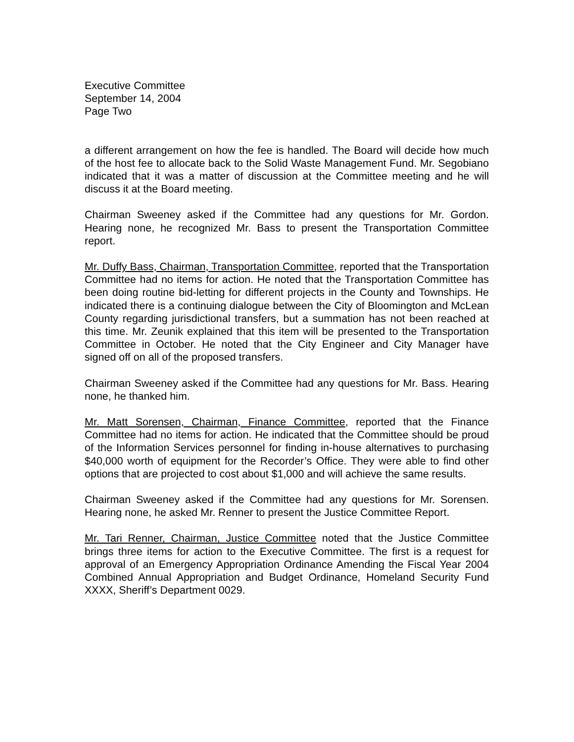Executive Committee
September 14, 2004
Page Two
a different arrangement on how the fee is handled. The Board will decide how much of the host fee to allocate back to the Solid Waste Management Fund. Mr. Segobiano indicated that it was a matter of discussion at the Committee meeting and he will discuss it at the Board meeting.
Chairman Sweeney asked if the Committee had any questions for Mr. Gordon. Hearing none, he recognized Mr. Bass to present the Transportation Committee report.
Mr. Duffy Bass, Chairman, Transportation Committee, reported that the Transportation Committee had no items for action. He noted that the Transportation Committee has been doing routine bid-letting for different projects in the County and Townships. He indicated there is a continuing dialogue between the City of Bloomington and McLean County regarding jurisdictional transfers, but a summation has not been reached at this time. Mr. Zeunik explained that this item will be presented to the Transportation Committee in October. He noted that the City Engineer and City Manager have signed off on all of the proposed transfers.
Chairman Sweeney asked if the Committee had any questions for Mr. Bass. Hearing none, he thanked him.
Mr. Matt Sorensen, Chairman, Finance Committee, reported that the Finance Committee had no items for action. He indicated that the Committee should be proud of the Information Services personnel for finding in-house alternatives to purchasing $40,000 worth of equipment for the Recorder’s Office. They were able to find other options that are projected to cost about $1,000 and will achieve the same results.
Chairman Sweeney asked if the Committee had any questions for Mr. Sorensen. Hearing none, he asked Mr. Renner to present the Justice Committee Report.
Mr. Tari Renner, Chairman, Justice Committee noted that the Justice Committee brings three items for action to the Executive Committee. The first is a request for approval of an Emergency Appropriation Ordinance Amending the Fiscal Year 2004 Combined Annual Appropriation and Budget Ordinance, Homeland Security Fund XXXX, Sheriff’s Department 0029.